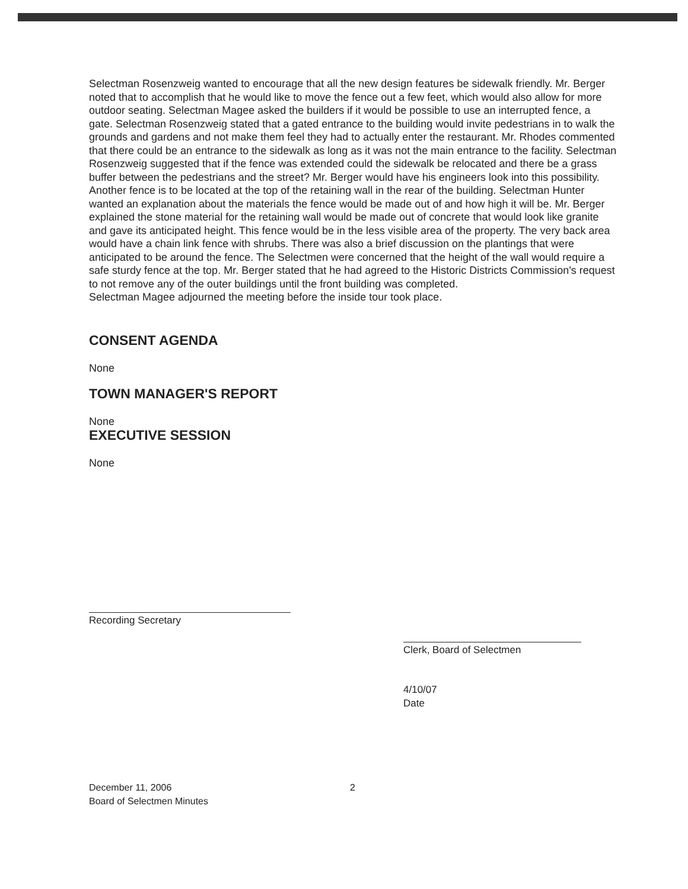Selectman Rosenzweig wanted to encourage that all the new design features be sidewalk friendly. Mr. Berger noted that to accomplish that he would like to move the fence out a few feet, which would also allow for more outdoor seating. Selectman Magee asked the builders if it would be possible to use an interrupted fence, a gate. Selectman Rosenzweig stated that a gated entrance to the building would invite pedestrians in to walk the grounds and gardens and not make them feel they had to actually enter the restaurant. Mr. Rhodes commented that there could be an entrance to the sidewalk as long as it was not the main entrance to the facility. Selectman Rosenzweig suggested that if the fence was extended could the sidewalk be relocated and there be a grass buffer between the pedestrians and the street? Mr. Berger would have his engineers look into this possibility.
Another fence is to be located at the top of the retaining wall in the rear of the building. Selectman Hunter wanted an explanation about the materials the fence would be made out of and how high it will be. Mr. Berger explained the stone material for the retaining wall would be made out of concrete that would look like granite and gave its anticipated height. This fence would be in the less visible area of the property. The very back area would have a chain link fence with shrubs. There was also a brief discussion on the plantings that were anticipated to be around the fence. The Selectmen were concerned that the height of the wall would require a safe sturdy fence at the top. Mr. Berger stated that he had agreed to the Historic Districts Commission's request to not remove any of the outer buildings until the front building was completed.
Selectman Magee adjourned the meeting before the inside tour took place.
CONSENT AGENDA
None
TOWN MANAGER'S REPORT
None
EXECUTIVE SESSION
None
Recording Secretary
Clerk, Board of Selectmen
4/10/07
Date
December 11, 2006
Board of Selectmen Minutes
2